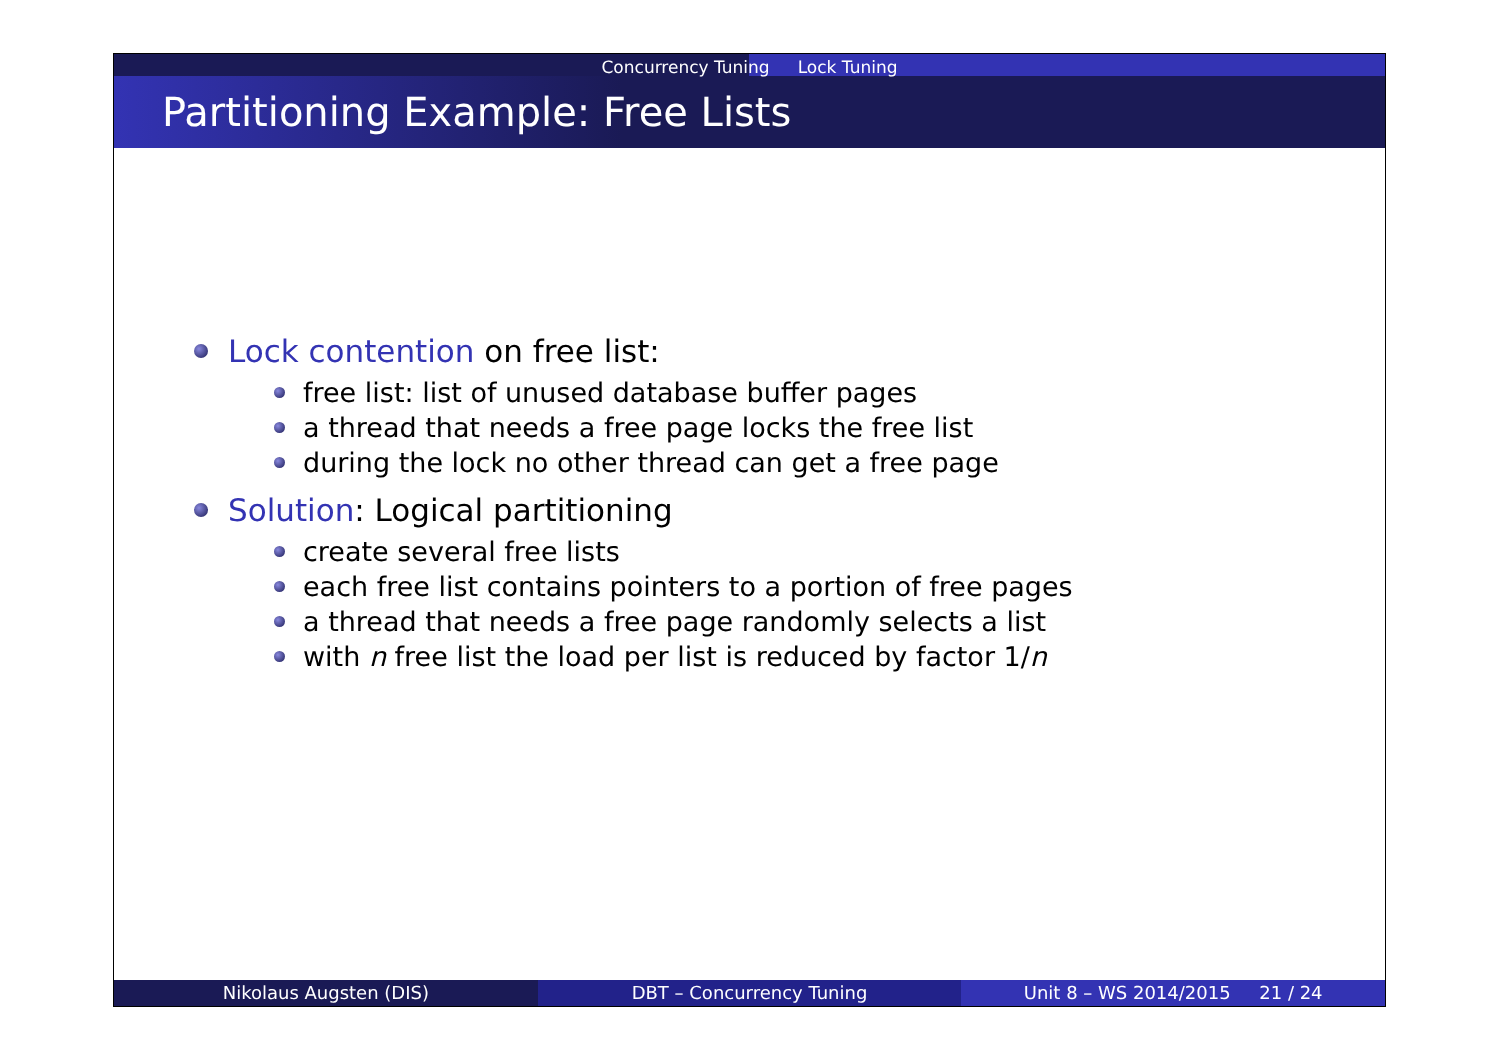Concurrency Tuning Lock Tuning
Partitioning Example: Free Lists
Lock contention on free list:
free list: list of unused database buffer pages
a thread that needs a free page locks the free list
during the lock no other thread can get a free page
Solution: Logical partitioning
create several free lists
each free list contains pointers to a portion of free pages
a thread that needs a free page randomly selects a list
with n free list the load per list is reduced by factor 1/n
Nikolaus Augsten (DIS) DBT – Concurrency Tuning Unit 8 – WS 2014/2015 21 / 24